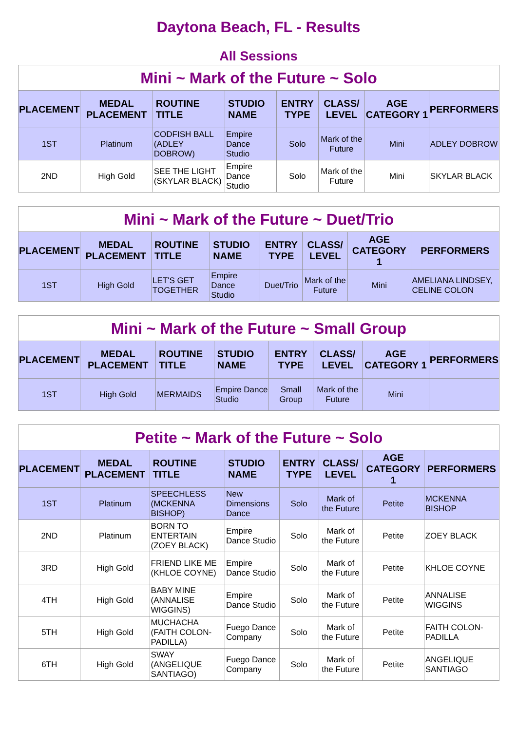Daytona Beach, FL - Results
All Sessions
Mini ~ Mark of the Future ~ Solo
| PLACEMENT | MEDAL PLACEMENT | ROUTINE TITLE | STUDIO NAME | ENTRY TYPE | CLASS/ LEVEL | AGE CATEGORY 1 | PERFORMERS |
| --- | --- | --- | --- | --- | --- | --- | --- |
| 1ST | Platinum | CODFISH BALL (ADLEY DOBROW) | Empire Dance Studio | Solo | Mark of the Future | Mini | ADLEY DOBROW |
| 2ND | High Gold | SEE THE LIGHT (SKYLAR BLACK) | Empire Dance Studio | Solo | Mark of the Future | Mini | SKYLAR BLACK |
Mini ~ Mark of the Future ~ Duet/Trio
| PLACEMENT | MEDAL PLACEMENT | ROUTINE TITLE | STUDIO NAME | ENTRY TYPE | CLASS/ LEVEL | AGE CATEGORY 1 | PERFORMERS |
| --- | --- | --- | --- | --- | --- | --- | --- |
| 1ST | High Gold | LET'S GET TOGETHER | Empire Dance Studio | Duet/Trio | Mark of the Future | Mini | AMELIANA LINDSEY, CELINE COLON |
Mini ~ Mark of the Future ~ Small Group
| PLACEMENT | MEDAL PLACEMENT | ROUTINE TITLE | STUDIO NAME | ENTRY TYPE | CLASS/ LEVEL | AGE CATEGORY 1 | PERFORMERS |
| --- | --- | --- | --- | --- | --- | --- | --- |
| 1ST | High Gold | MERMAIDS | Empire Dance Studio | Small Group | Mark of the Future | Mini | |
Petite ~ Mark of the Future ~ Solo
| PLACEMENT | MEDAL PLACEMENT | ROUTINE TITLE | STUDIO NAME | ENTRY TYPE | CLASS/ LEVEL | AGE CATEGORY 1 | PERFORMERS |
| --- | --- | --- | --- | --- | --- | --- | --- |
| 1ST | Platinum | SPEECHLESS (MCKENNA BISHOP) | New Dimensions Dance | Solo | Mark of the Future | Petite | MCKENNA BISHOP |
| 2ND | Platinum | BORN TO ENTERTAIN (ZOEY BLACK) | Empire Dance Studio | Solo | Mark of the Future | Petite | ZOEY BLACK |
| 3RD | High Gold | FRIEND LIKE ME (KHLOE COYNE) | Empire Dance Studio | Solo | Mark of the Future | Petite | KHLOE COYNE |
| 4TH | High Gold | BABY MINE (ANNALISE WIGGINS) | Empire Dance Studio | Solo | Mark of the Future | Petite | ANNALISE WIGGINS |
| 5TH | High Gold | MUCHACHA (FAITH COLON-PADILLA) | Fuego Dance Company | Solo | Mark of the Future | Petite | FAITH COLON-PADILLA |
| 6TH | High Gold | SWAY (ANGELIQUE SANTIAGO) | Fuego Dance Company | Solo | Mark of the Future | Petite | ANGELIQUE SANTIAGO |